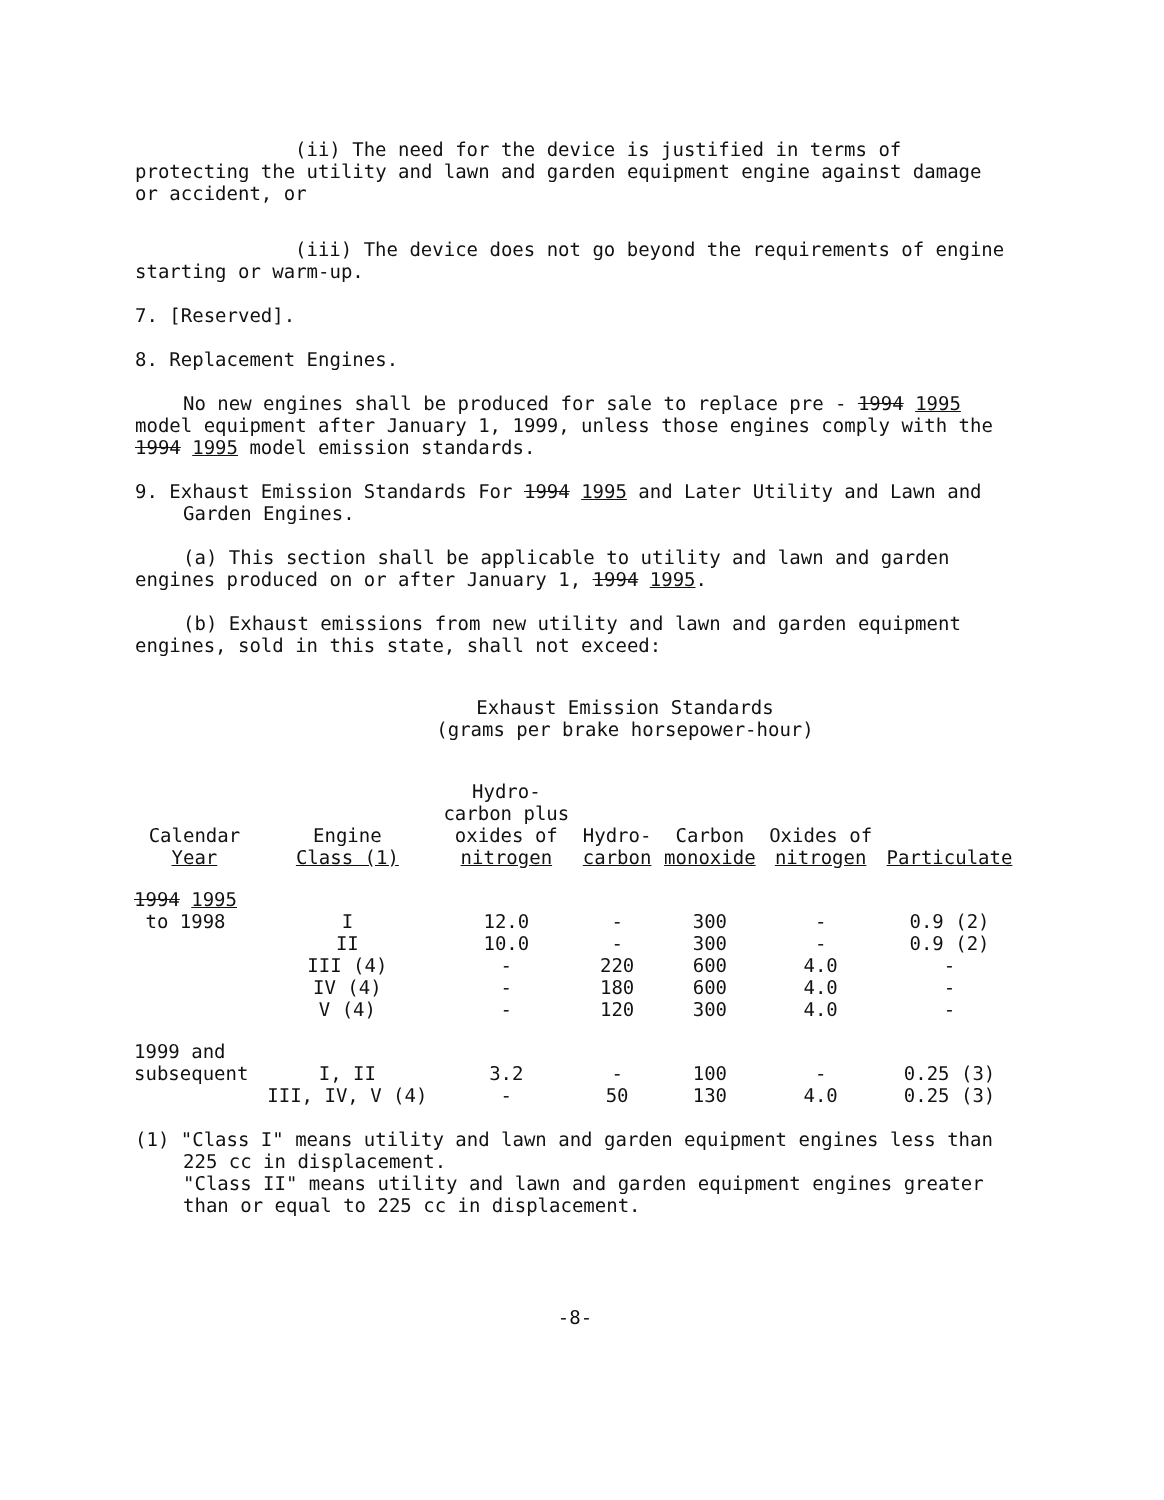(ii) The need for the device is justified in terms of protecting the utility and lawn and garden equipment engine against damage or accident, or
(iii) The device does not go beyond the requirements of engine starting or warm-up.
7. [Reserved].
8. Replacement Engines.
No new engines shall be produced for sale to replace pre - 1994 1995 model equipment after January 1, 1999, unless those engines comply with the 1994 1995 model emission standards.
9. Exhaust Emission Standards For 1994 1995 and Later Utility and Lawn and Garden Engines.
(a) This section shall be applicable to utility and lawn and garden engines produced on or after January 1, 1994 1995.
(b) Exhaust emissions from new utility and lawn and garden equipment engines, sold in this state, shall not exceed:
Exhaust Emission Standards
(grams per brake horsepower-hour)
| Calendar Year | Engine Class (1) | Hydro- carbon plus oxides of nitrogen | Hydro- carbon | Carbon monoxide | Oxides of nitrogen | Particulate |
| --- | --- | --- | --- | --- | --- | --- |
| 1994 1995 to 1998 | I II III (4) IV (4) V (4) | 12.0 10.0 - - - | - - 220 180 120 | 300 300 600 600 300 | - - 4.0 4.0 4.0 | 0.9 (2) 0.9 (2) - - - |
| 1999 and subsequent | I, II III, IV, V (4) | 3.2 - | - 50 | 100 130 | - 4.0 | 0.25 (3) 0.25 (3) |
(1) "Class I" means utility and lawn and garden equipment engines less than 225 cc in displacement.
"Class II" means utility and lawn and garden equipment engines greater than or equal to 225 cc in displacement.
-8-